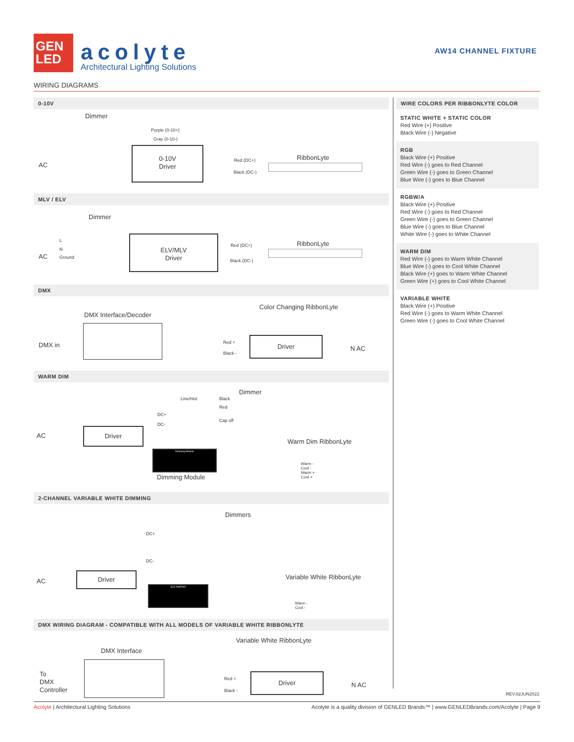GEN
LED
acolyte
Architectural Lighting Solutions
AW14 CHANNEL FIXTURE
WIRING DIAGRAMS
0-10V
Dimmer
Purple (0-10+)
Gray (0-10-)
AC
0-10V
Driver
Red (DC+)
Black (DC-)
RibbonLyte
MLV / ELV
Dimmer
AC
L
N
Ground
ELV/MLV
Driver
Red (DC+)
Black (DC-)
RibbonLyte
DMX
Color Changing RibbonLyte
DMX Interface/Decoder
DMX in Red +
Black -
Driver
N AC
WARM DIM
Dimmer
Line/Hot Black
Red
Cap off
DC+
DC-
AC
Driver
Warm Dim RibbonLyte
Dimming Module
Dimming Module
Warm -
Cool -
Warm +
Cool +
2-CHANNEL VARIABLE WHITE DIMMING
Dimmers
DC+
DC-
AC
Driver Variable White RibbonLyte
SLD-DIMTW2
Warm -
Cool -
DMX WIRING DIAGRAM - COMPATIBLE WITH ALL MODELS OF VARIABLE WHITE RIBBONLYTE
Variable White RibbonLyte
DMX Interface
To
DMX
Controller
Red +
Black -
Driver
N AC
WIRE COLORS PER RIBBONLYTE COLOR
STATIC WHITE + STATIC COLOR
Red Wire (+) Positive
Black Wire (-) Negative
RGB
Black Wire (+) Positive
Red Wire (-) goes to Red Channel
Green Wire (-) goes to Green Channel
Blue Wire (-) goes to Blue Channel
RGBW/A
Black Wire (+) Positive
Red Wire (-) goes to Red Channel
Green Wire (-) goes to Green Channel
Blue Wire (-) goes to Blue Channel
White Wire (-) goes to White Channel
WARM DIM
Red Wire (-) goes to Warm White Channel
Blue Wire (-) goes to Cool White Channel
Black Wire (+) goes to Warm White Channel
Green Wire (+) goes to Cool White Channel
VARIABLE WHITE
Black Wire (+) Positive
Red Wire (-) goes to Warm White Channel
Green Wire (-) goes to Cool White Channel
REV.02JUN2022
Acolyte | Architectural Lighting Solutions
Acolyte is a quality division of GENLED Brands™ | www.GENLEDBrands.com/Acolyte | Page 9